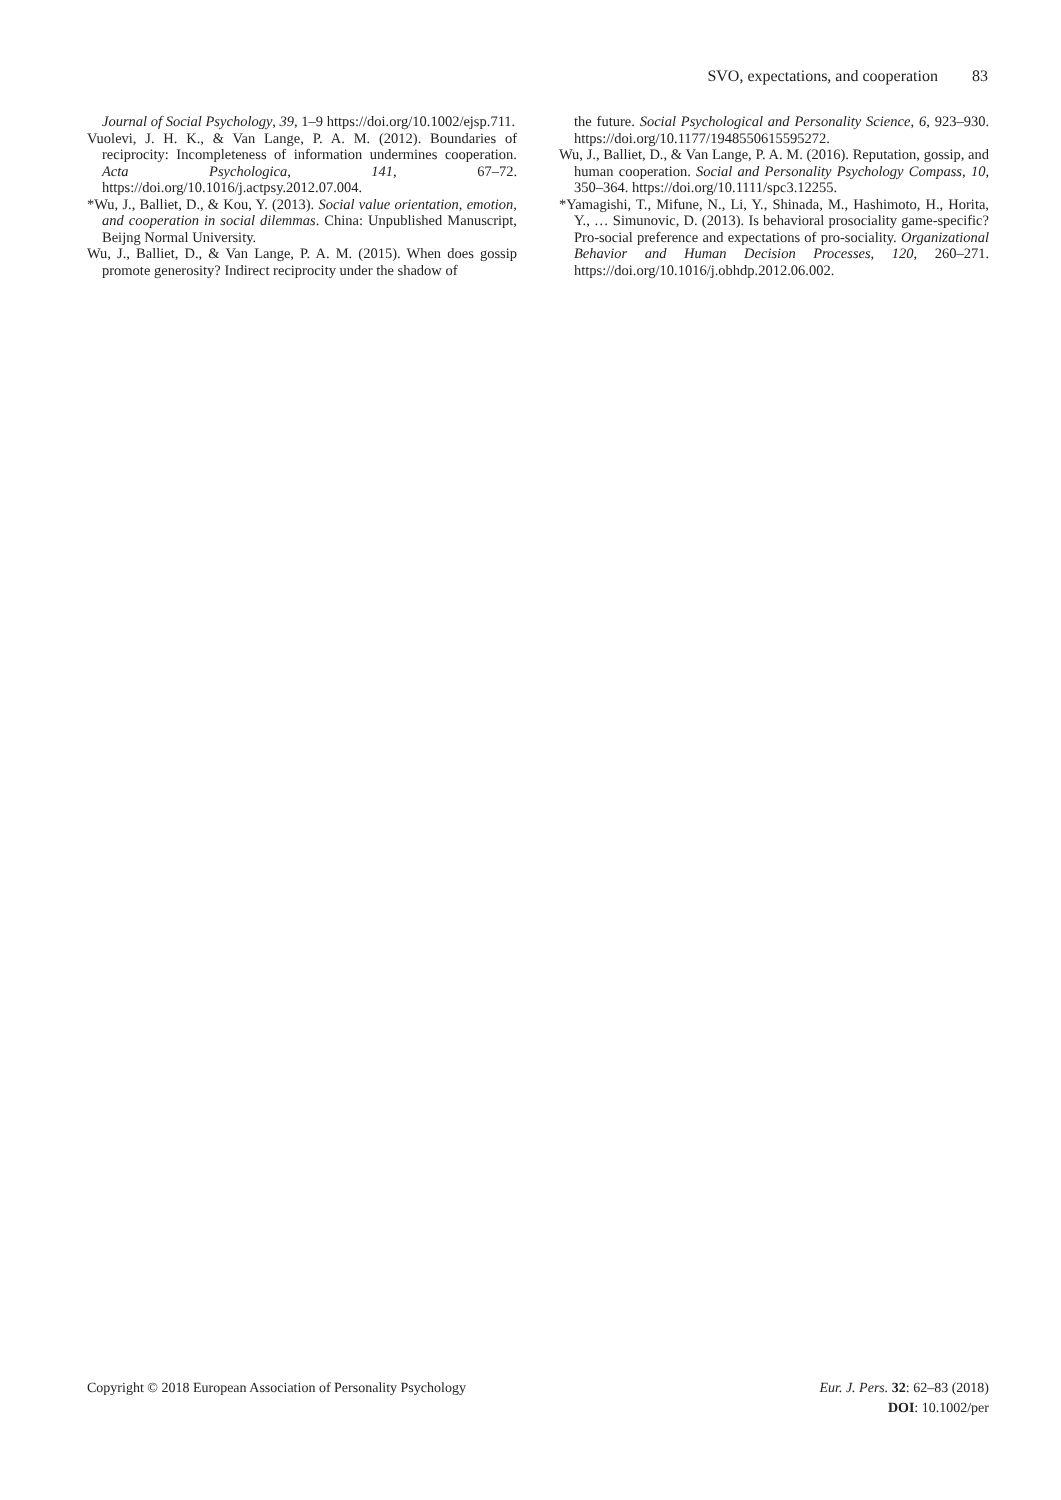SVO, expectations, and cooperation 83
Journal of Social Psychology, 39, 1–9 https://doi.org/10.1002/ejsp.711.
Vuolevi, J. H. K., & Van Lange, P. A. M. (2012). Boundaries of reciprocity: Incompleteness of information undermines cooperation. Acta Psychologica, 141, 67–72. https://doi.org/10.1016/j.actpsy.2012.07.004.
*Wu, J., Balliet, D., & Kou, Y. (2013). Social value orientation, emotion, and cooperation in social dilemmas. China: Unpublished Manuscript, Beijng Normal University.
Wu, J., Balliet, D., & Van Lange, P. A. M. (2015). When does gossip promote generosity? Indirect reciprocity under the shadow of
the future. Social Psychological and Personality Science, 6, 923–930. https://doi.org/10.1177/1948550615595272.
Wu, J., Balliet, D., & Van Lange, P. A. M. (2016). Reputation, gossip, and human cooperation. Social and Personality Psychology Compass, 10, 350–364. https://doi.org/10.1111/spc3.12255.
*Yamagishi, T., Mifune, N., Li, Y., Shinada, M., Hashimoto, H., Horita, Y., … Simunovic, D. (2013). Is behavioral prosociality game-specific? Pro-social preference and expectations of pro-sociality. Organizational Behavior and Human Decision Processes, 120, 260–271. https://doi.org/10.1016/j.obhdp.2012.06.002.
Copyright © 2018 European Association of Personality Psychology
Eur. J. Pers. 32: 62–83 (2018)
DOI: 10.1002/per